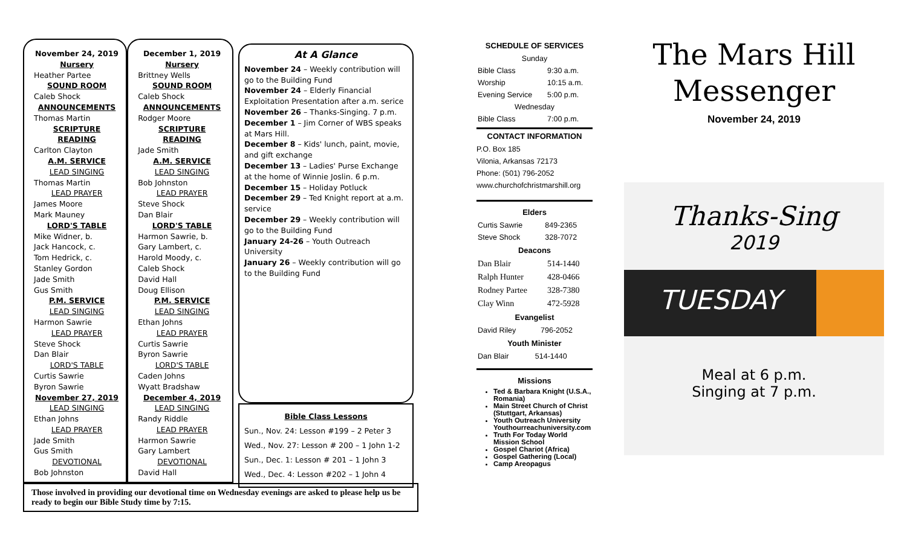November 24, 2019
Nursery
Heather Partee
SOUND ROOM
Caleb Shock
ANNOUNCEMENTS
Thomas Martin
SCRIPTURE READING
Carlton Clayton
A.M. SERVICE
LEAD SINGING
Thomas Martin
LEAD PRAYER
James Moore
Mark Mauney
LORD'S TABLE
Mike Widner, b.
Jack Hancock, c.
Tom Hedrick, c.
Stanley Gordon
Jade Smith
Gus Smith
P.M. SERVICE
LEAD SINGING
Harmon Sawrie
LEAD PRAYER
Steve Shock
Dan Blair
LORD'S TABLE
Curtis Sawrie
Byron Sawrie
November 27, 2019
LEAD SINGING
Ethan Johns
LEAD PRAYER
Jade Smith
Gus Smith
DEVOTIONAL
Bob Johnston
December 1, 2019
Nursery
Brittney Wells
SOUND ROOM
Caleb Shock
ANNOUNCEMENTS
Rodger Moore
SCRIPTURE READING
Jade Smith
A.M. SERVICE
LEAD SINGING
Bob Johnston
LEAD PRAYER
Steve Shock
Dan Blair
LORD'S TABLE
Harmon Sawrie, b.
Gary Lambert, c.
Harold Moody, c.
Caleb Shock
David Hall
Doug Ellison
P.M. SERVICE
LEAD SINGING
Ethan Johns
LEAD PRAYER
Curtis Sawrie
Byron Sawrie
LORD'S TABLE
Caden Johns
Wyatt Bradshaw
December 4, 2019
LEAD SINGING
Randy Riddle
LEAD PRAYER
Harmon Sawrie
Gary Lambert
DEVOTIONAL
David Hall
At A Glance
November 24 – Weekly contribution will go to the Building Fund
November 24 – Elderly Financial Exploitation Presentation after a.m. serice
November 26 – Thanks-Singing. 7 p.m.
December 1 – Jim Corner of WBS speaks at Mars Hill.
December 8 – Kids' lunch, paint, movie, and gift exchange
December 13 – Ladies' Purse Exchange at the home of Winnie Joslin. 6 p.m.
December 15 – Holiday Potluck
December 29 – Ted Knight report at a.m. service
December 29 – Weekly contribution will go to the Building Fund
January 24-26 – Youth Outreach University
January 26 – Weekly contribution will go to the Building Fund
Bible Class Lessons
Sun., Nov. 24: Lesson #199 – 2 Peter 3
Wed., Nov. 27: Lesson # 200 – 1 John 1-2
Sun., Dec. 1: Lesson # 201 – 1 John 3
Wed., Dec. 4: Lesson #202 – 1 John 4
Those involved in providing our devotional time on Wednesday evenings are asked to please help us be ready to begin our Bible Study time by 7:15.
SCHEDULE OF SERVICES
| Sunday | |
| Bible Class | 9:30 a.m. |
| Worship | 10:15 a.m. |
| Evening Service | 5:00 p.m. |
| Wednesday | |
| Bible Class | 7:00 p.m. |
CONTACT INFORMATION
P.O. Box 185
Vilonia, Arkansas 72173
Phone: (501) 796-2052
www.churchofchristmarshill.org
Elders
| Curtis Sawrie | 849-2365 |
| Steve Shock | 328-7072 |
Deacons
| Dan Blair | 514-1440 |
| Ralph Hunter | 428-0466 |
| Rodney Partee | 328-7380 |
| Clay Winn | 472-5928 |
Evangelist
| David Riley | 796-2052 |
Youth Minister
| Dan Blair | 514-1440 |
Missions
Ted & Barbara Knight (U.S.A., Romania)
Main Street Church of Christ (Stuttgart, Arkansas)
Youth Outreach University Youthourreachuniversity.com
Truth For Today World Mission School
Gospel Chariot (Africa)
Gospel Gathering (Local)
Camp Areopagus
The Mars Hill
Messenger
November 24, 2019
Thanks-Sing
2019
TUESDAY
Meal at 6 p.m.
Singing at 7 p.m.